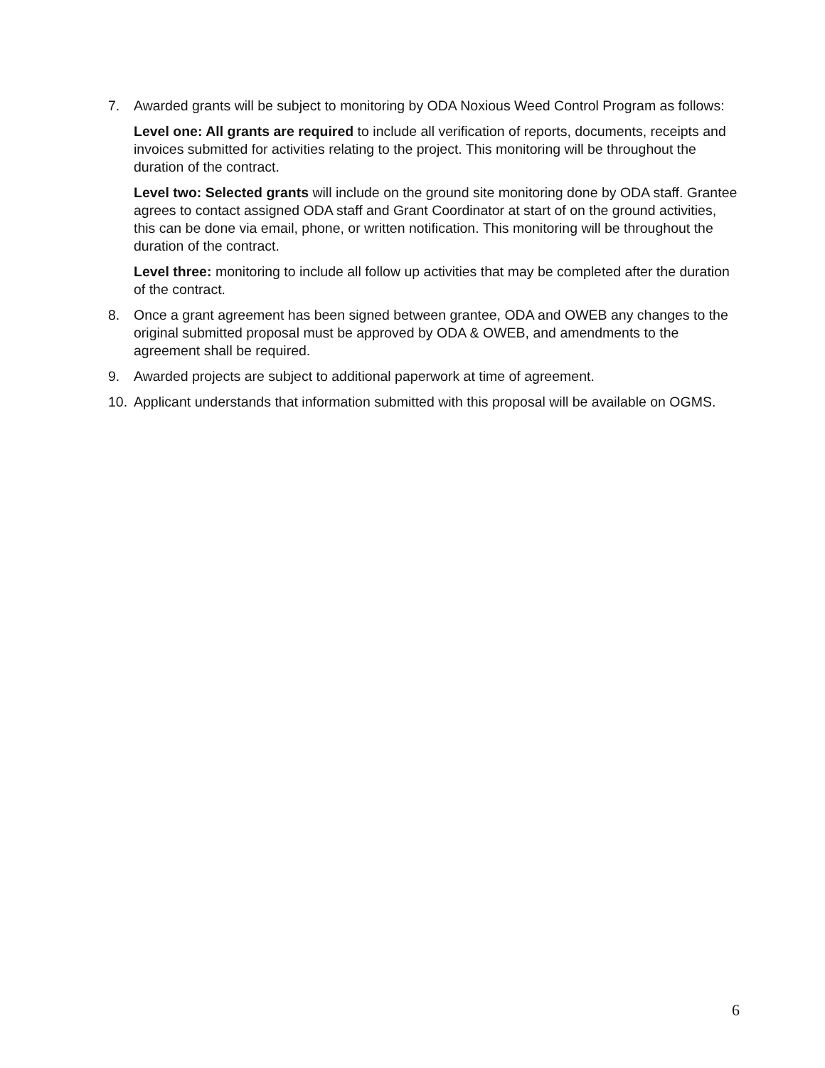7. Awarded grants will be subject to monitoring by ODA Noxious Weed Control Program as follows:
Level one: All grants are required to include all verification of reports, documents, receipts and invoices submitted for activities relating to the project. This monitoring will be throughout the duration of the contract.
Level two: Selected grants will include on the ground site monitoring done by ODA staff. Grantee agrees to contact assigned ODA staff and Grant Coordinator at start of on the ground activities, this can be done via email, phone, or written notification. This monitoring will be throughout the duration of the contract.
Level three: monitoring to include all follow up activities that may be completed after the duration of the contract.
8. Once a grant agreement has been signed between grantee, ODA and OWEB any changes to the original submitted proposal must be approved by ODA & OWEB, and amendments to the agreement shall be required.
9. Awarded projects are subject to additional paperwork at time of agreement.
10. Applicant understands that information submitted with this proposal will be available on OGMS.
6